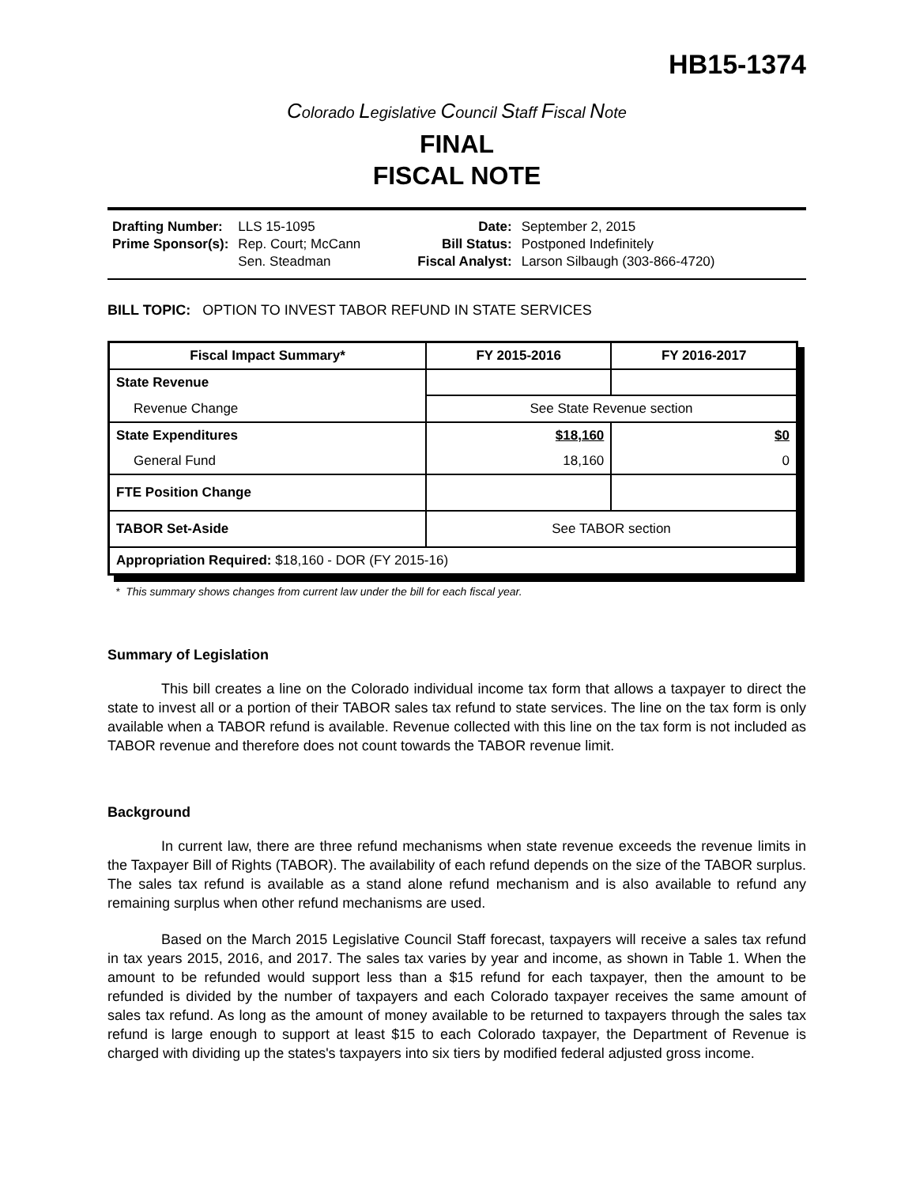HB15-1374
Colorado Legislative Council Staff Fiscal Note
FINAL
FISCAL NOTE
| Drafting Number: | LLS 15-1095 |
| Prime Sponsor(s): | Rep. Court; McCann Sen. Steadman |
| Date: | September 2, 2015 |
| Bill Status: | Postponed Indefinitely |
| Fiscal Analyst: | Larson Silbaugh (303-866-4720) |
BILL TOPIC: OPTION TO INVEST TABOR REFUND IN STATE SERVICES
| Fiscal Impact Summary* | FY 2015-2016 | FY 2016-2017 |
| --- | --- | --- |
| State Revenue | | |
| Revenue Change | See State Revenue section | |
| State Expenditures | $18,160 | $0 |
| General Fund | 18,160 | 0 |
| FTE Position Change | | |
| TABOR Set-Aside | See TABOR section | |
| Appropriation Required: $18,160 - DOR (FY 2015-16) | | |
* This summary shows changes from current law under the bill for each fiscal year.
Summary of Legislation
This bill creates a line on the Colorado individual income tax form that allows a taxpayer to direct the state to invest all or a portion of their TABOR sales tax refund to state services. The line on the tax form is only available when a TABOR refund is available. Revenue collected with this line on the tax form is not included as TABOR revenue and therefore does not count towards the TABOR revenue limit.
Background
In current law, there are three refund mechanisms when state revenue exceeds the revenue limits in the Taxpayer Bill of Rights (TABOR). The availability of each refund depends on the size of the TABOR surplus. The sales tax refund is available as a stand alone refund mechanism and is also available to refund any remaining surplus when other refund mechanisms are used.
Based on the March 2015 Legislative Council Staff forecast, taxpayers will receive a sales tax refund in tax years 2015, 2016, and 2017. The sales tax varies by year and income, as shown in Table 1. When the amount to be refunded would support less than a $15 refund for each taxpayer, then the amount to be refunded is divided by the number of taxpayers and each Colorado taxpayer receives the same amount of sales tax refund. As long as the amount of money available to be returned to taxpayers through the sales tax refund is large enough to support at least $15 to each Colorado taxpayer, the Department of Revenue is charged with dividing up the states's taxpayers into six tiers by modified federal adjusted gross income.